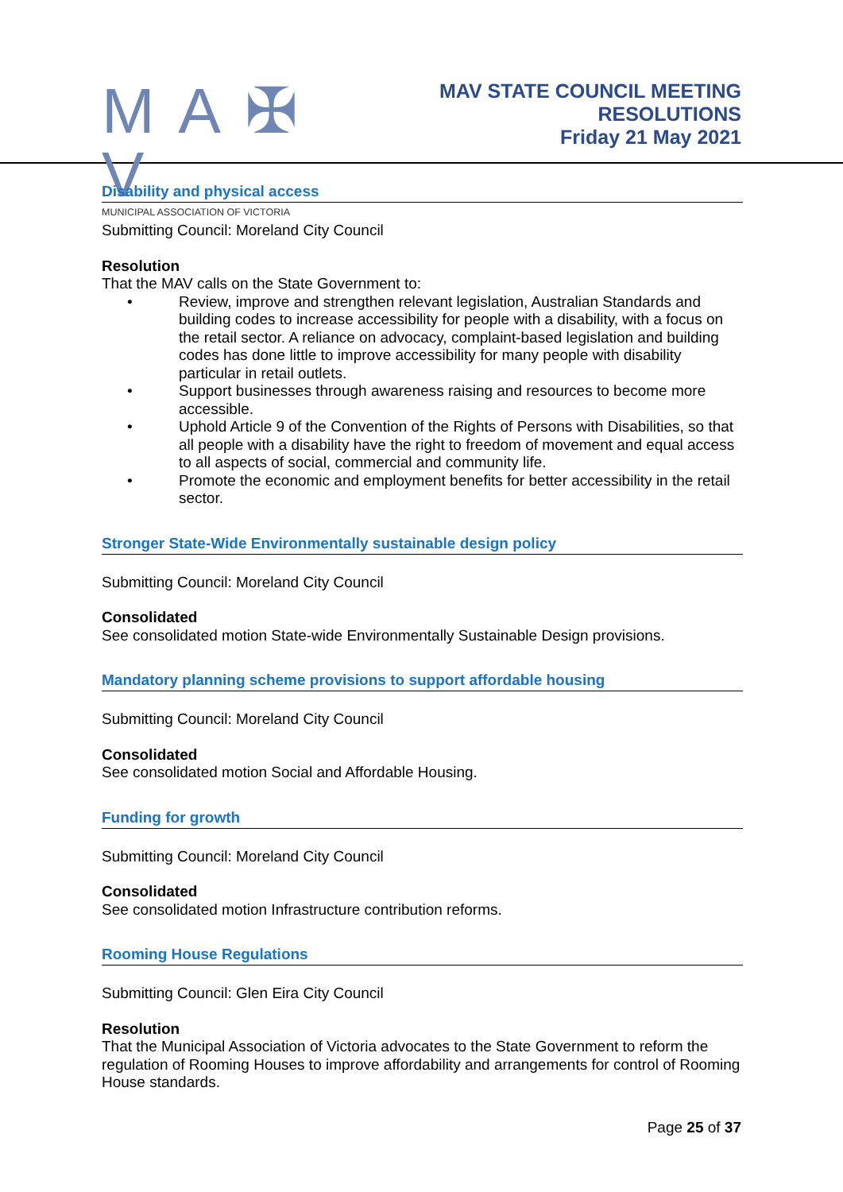M A ✠ V
MUNICIPAL ASSOCIATION OF VICTORIA
MAV STATE COUNCIL MEETING
RESOLUTIONS
Friday 21 May 2021
Disability and physical access
Submitting Council: Moreland City Council
Resolution
That the MAV calls on the State Government to:
• Review, improve and strengthen relevant legislation, Australian Standards and building codes to increase accessibility for people with a disability, with a focus on the retail sector. A reliance on advocacy, complaint-based legislation and building codes has done little to improve accessibility for many people with disability particular in retail outlets.
• Support businesses through awareness raising and resources to become more accessible.
• Uphold Article 9 of the Convention of the Rights of Persons with Disabilities, so that all people with a disability have the right to freedom of movement and equal access to all aspects of social, commercial and community life.
• Promote the economic and employment benefits for better accessibility in the retail sector.
Stronger State-Wide Environmentally sustainable design policy
Submitting Council: Moreland City Council
Consolidated
See consolidated motion State-wide Environmentally Sustainable Design provisions.
Mandatory planning scheme provisions to support affordable housing
Submitting Council: Moreland City Council
Consolidated
See consolidated motion Social and Affordable Housing.
Funding for growth
Submitting Council: Moreland City Council
Consolidated
See consolidated motion Infrastructure contribution reforms.
Rooming House Regulations
Submitting Council: Glen Eira City Council
Resolution
That the Municipal Association of Victoria advocates to the State Government to reform the regulation of Rooming Houses to improve affordability and arrangements for control of Rooming House standards.
Page 25 of 37